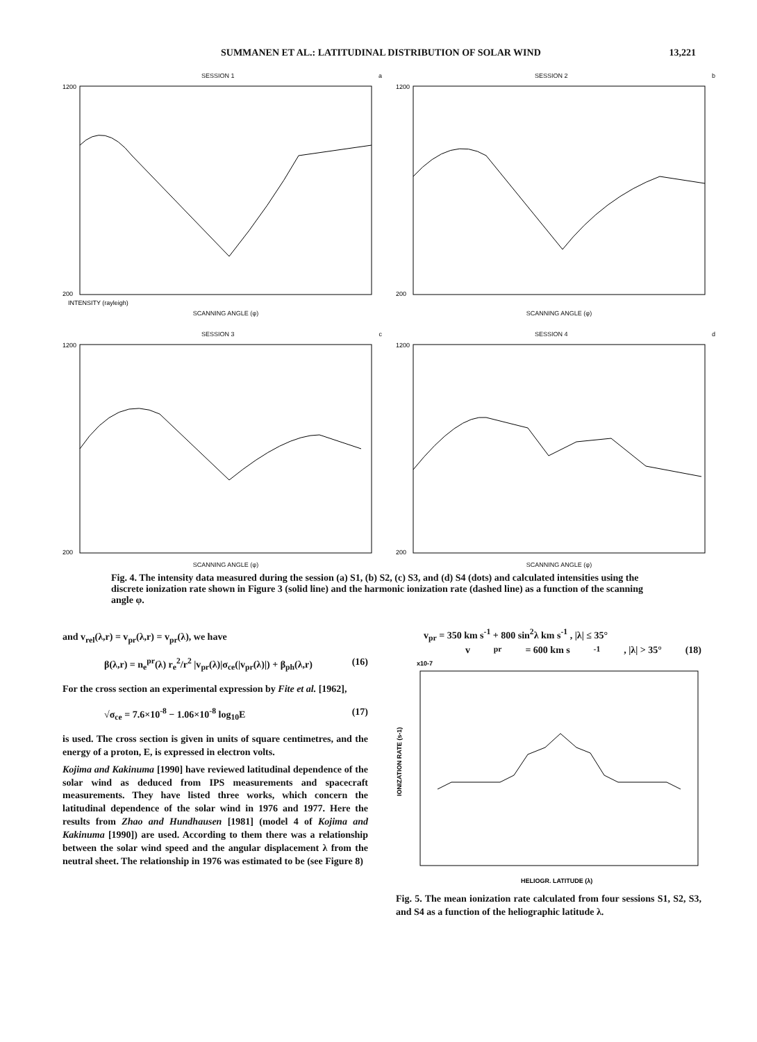SUMMANEN ET AL.: LATITUDINAL DISTRIBUTION OF SOLAR WIND 13,221
SESSION 1 a
1200
200
INTENSITY (rayleigh)
SCANNING ANGLE (φ)
SESSION 2 b
1200
200
SCANNING ANGLE (φ)
SESSION 3 c
1200
200
SCANNING ANGLE (φ)
SESSION 4 d
1200
200
SCANNING ANGLE (φ)
Fig. 4. The intensity data measured during the session (a) S1, (b) S2, (c) S3, and (d) S4 (dots) and calculated intensities using the discrete ionization rate shown in Figure 3 (solid line) and the harmonic ionization rate (dashed line) as a function of the scanning angle φ.
and v<sub>rel</sub>(λ,r) = v<sub>pr</sub>(λ,r) = v<sub>pr</sub>(λ), we have
β(λ,r) = n<sub>e</sub><sup>pr</sup>(λ) r<sub>e</sub><sup>2</sup>/r<sup>2</sup> |v<sub>pr</sub>(λ)|σ<sub>ce</sub>(|v<sub>pr</sub>(λ)|) + β<sub>ph</sub>(λ,r) (16)
For the cross section an experimental expression by Fite et al. [1962],
√σ<sub>ce</sub> = 7.6×10<sup>-8</sup> − 1.06×10<sup>-8</sup> log<sub>10</sub>E (17)
is used. The cross section is given in units of square centimetres, and the energy of a proton, E, is expressed in electron volts.
Kojima and Kakinuma [1990] have reviewed latitudinal dependence of the solar wind as deduced from IPS measurements and spacecraft measurements. They have listed three works, which concern the latitudinal dependence of the solar wind in 1976 and 1977. Here the results from Zhao and Hundhausen [1981] (model 4 of Kojima and Kakinuma [1990]) are used. According to them there was a relationship between the solar wind speed and the angular displacement λ from the neutral sheet. The relationship in 1976 was estimated to be (see Figure 8)
v<sub>pr</sub> = 350 km s<sup>-1</sup> + 800 sin<sup>2</sup>λ km s<sup>-1</sup> , |λ| ≤ 35°
v<sub>pr</sub> = 600 km s<sup>-1</sup> , |λ| > 35° (18)
x10-7
IONIZATION RATE (s-1)
HELIOGR. LATITUDE (λ)
Fig. 5. The mean ionization rate calculated from four sessions S1, S2, S3, and S4 as a function of the heliographic latitude λ.